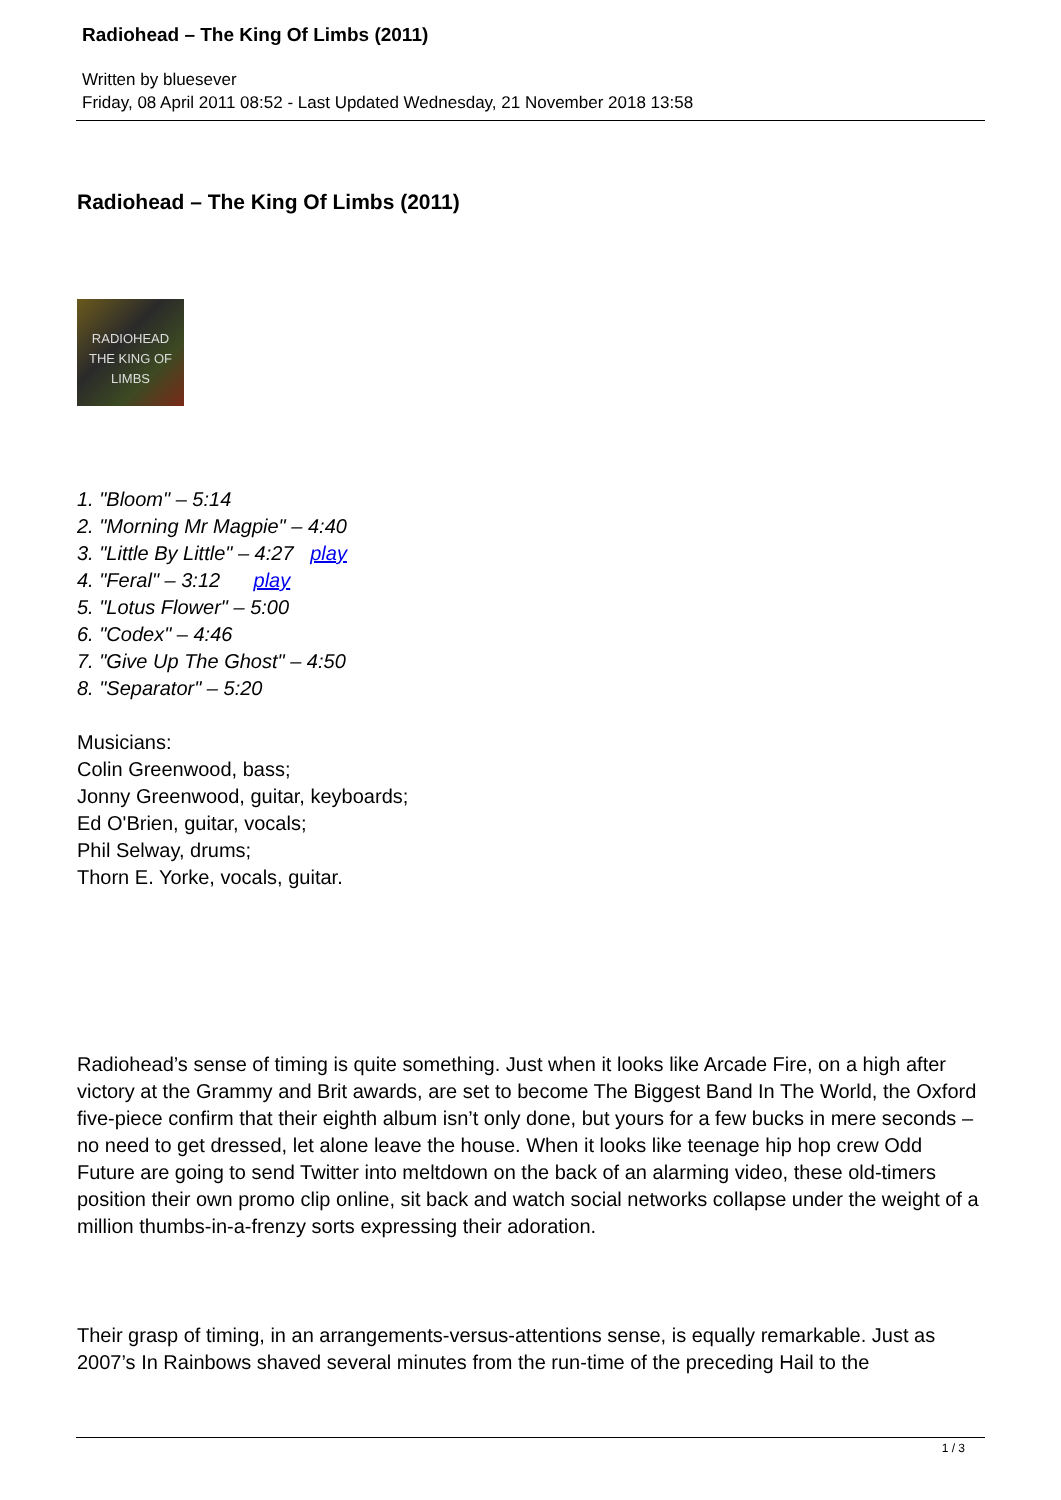Radiohead – The King Of Limbs (2011)
Written by bluesever
Friday, 08 April 2011 08:52 - Last Updated Wednesday, 21 November 2018 13:58
Radiohead – The King Of Limbs (2011)
RADIOHEAD
THE KING OF LIMBS
1. "Bloom" – 5:14
2. "Morning Mr Magpie" – 4:40
3. "Little By Little" – 4:27 play
4. "Feral" – 3:12 play
5. "Lotus Flower" – 5:00
6. "Codex" – 4:46
7. "Give Up The Ghost" – 4:50
8. "Separator" – 5:20
Musicians:
Colin Greenwood, bass;
Jonny Greenwood, guitar, keyboards;
Ed O'Brien, guitar, vocals;
Phil Selway, drums;
Thorn E. Yorke, vocals, guitar.
Radiohead’s sense of timing is quite something. Just when it looks like Arcade Fire, on a high after victory at the Grammy and Brit awards, are set to become The Biggest Band In The World, the Oxford five-piece confirm that their eighth album isn’t only done, but yours for a few bucks in mere seconds – no need to get dressed, let alone leave the house. When it looks like teenage hip hop crew Odd Future are going to send Twitter into meltdown on the back of an alarming video, these old-timers position their own promo clip online, sit back and watch social networks collapse under the weight of a million thumbs-in-a-frenzy sorts expressing their adoration.
Their grasp of timing, in an arrangements-versus-attentions sense, is equally remarkable. Just as 2007’s In Rainbows shaved several minutes from the run-time of the preceding Hail to the
1 / 3